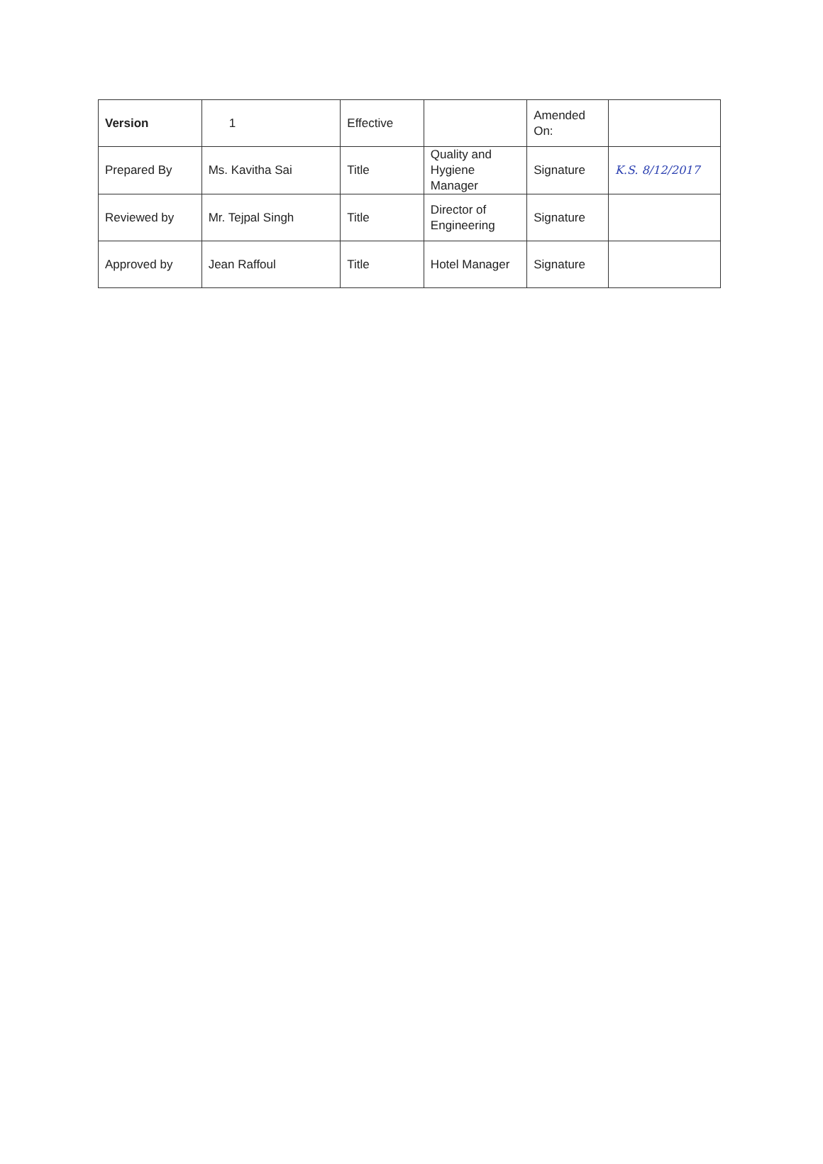| Version | 1 | Effective | | Amended On: | |
| Prepared By | Ms. Kavitha Sai | Title | Quality and Hygiene Manager | Signature | K.S. 8/12/2017 |
| Reviewed by | Mr. Tejpal Singh | Title | Director of Engineering | Signature | |
| Approved by | Jean Raffoul | Title | Hotel Manager | Signature | |